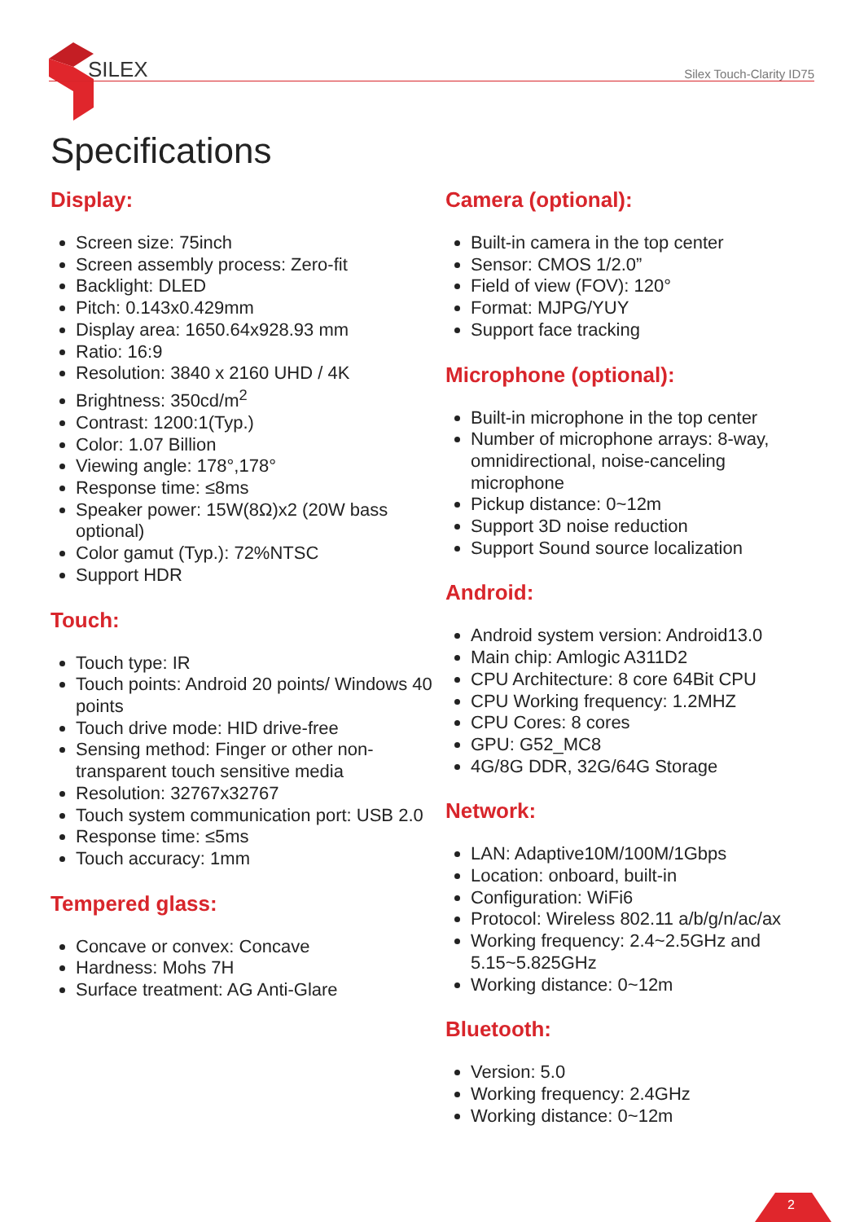SILEX Silex Touch-Clarity ID75
Specifications
Display:
Screen size: 75inch
Screen assembly process: Zero-fit
Backlight: DLED
Pitch: 0.143x0.429mm
Display area: 1650.64x928.93 mm
Ratio: 16:9
Resolution: 3840 x 2160 UHD / 4K
Brightness: 350cd/m<sup>2</sup>
Contrast: 1200:1(Typ.)
Color: 1.07 Billion
Viewing angle: 178°,178°
Response time: ≤8ms
Speaker power: 15W(8Ω)x2 (20W bass optional)
Color gamut (Typ.): 72%NTSC
Support HDR
Touch:
Touch type: IR
Touch points: Android 20 points/ Windows 40 points
Touch drive mode: HID drive-free
Sensing method: Finger or other non-transparent touch sensitive media
Resolution: 32767x32767
Touch system communication port: USB 2.0
Response time: ≤5ms
Touch accuracy: 1mm
Tempered glass:
Concave or convex: Concave
Hardness: Mohs 7H
Surface treatment: AG Anti-Glare
Camera (optional):
Built-in camera in the top center
Sensor: CMOS 1/2.0”
Field of view (FOV): 120°
Format: MJPG/YUY
Support face tracking
Microphone (optional):
Built-in microphone in the top center
Number of microphone arrays: 8-way, omnidirectional, noise-canceling microphone
Pickup distance: 0~12m
Support 3D noise reduction
Support Sound source localization
Android:
Android system version: Android13.0
Main chip: Amlogic A311D2
CPU Architecture: 8 core 64Bit CPU
CPU Working frequency: 1.2MHZ
CPU Cores: 8 cores
GPU: G52_MC8
4G/8G DDR, 32G/64G Storage
Network:
LAN: Adaptive10M/100M/1Gbps
Location: onboard, built-in
Configuration: WiFi6
Protocol: Wireless 802.11 a/b/g/n/ac/ax
Working frequency: 2.4~2.5GHz and 5.15~5.825GHz
Working distance: 0~12m
Bluetooth:
Version: 5.0
Working frequency: 2.4GHz
Working distance: 0~12m
2